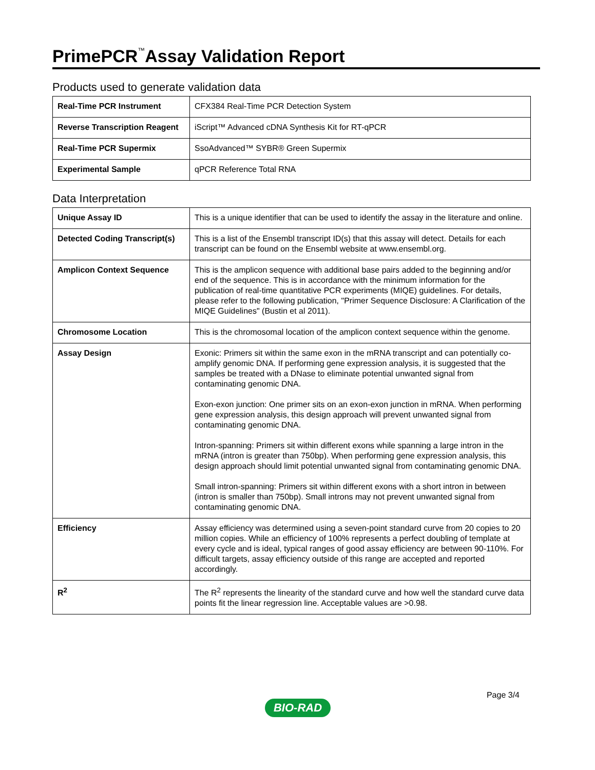PrimePCR<sup>™</sup>Assay Validation Report
Products used to generate validation data
| Real-Time PCR Instrument | CFX384 Real-Time PCR Detection System |
| Reverse Transcription Reagent | iScript™ Advanced cDNA Synthesis Kit for RT-qPCR |
| Real-Time PCR Supermix | SsoAdvanced™ SYBR® Green Supermix |
| Experimental Sample | qPCR Reference Total RNA |
Data Interpretation
| Unique Assay ID | This is a unique identifier that can be used to identify the assay in the literature and online. |
| Detected Coding Transcript(s) | This is a list of the Ensembl transcript ID(s) that this assay will detect. Details for each transcript can be found on the Ensembl website at www.ensembl.org. |
| Amplicon Context Sequence | This is the amplicon sequence with additional base pairs added to the beginning and/or end of the sequence. This is in accordance with the minimum information for the publication of real-time quantitative PCR experiments (MIQE) guidelines. For details, please refer to the following publication, "Primer Sequence Disclosure: A Clarification of the MIQE Guidelines" (Bustin et al 2011). |
| Chromosome Location | This is the chromosomal location of the amplicon context sequence within the genome. |
| Assay Design | Exonic: Primers sit within the same exon in the mRNA transcript and can potentially co-amplify genomic DNA. If performing gene expression analysis, it is suggested that the samples be treated with a DNase to eliminate potential unwanted signal from contaminating genomic DNA. Exon-exon junction: One primer sits on an exon-exon junction in mRNA. When performing gene expression analysis, this design approach will prevent unwanted signal from contaminating genomic DNA. Intron-spanning: Primers sit within different exons while spanning a large intron in the mRNA (intron is greater than 750bp). When performing gene expression analysis, this design approach should limit potential unwanted signal from contaminating genomic DNA. Small intron-spanning: Primers sit within different exons with a short intron in between (intron is smaller than 750bp). Small introns may not prevent unwanted signal from contaminating genomic DNA. |
| Efficiency | Assay efficiency was determined using a seven-point standard curve from 20 copies to 20 million copies. While an efficiency of 100% represents a perfect doubling of template at every cycle and is ideal, typical ranges of good assay efficiency are between 90-110%. For difficult targets, assay efficiency outside of this range are accepted and reported accordingly. |
| R<sup>2</sup> | The R<sup>2</sup> represents the linearity of the standard curve and how well the standard curve data points fit the linear regression line. Acceptable values are >0.98. |
Page 3/4
BIO-RAD